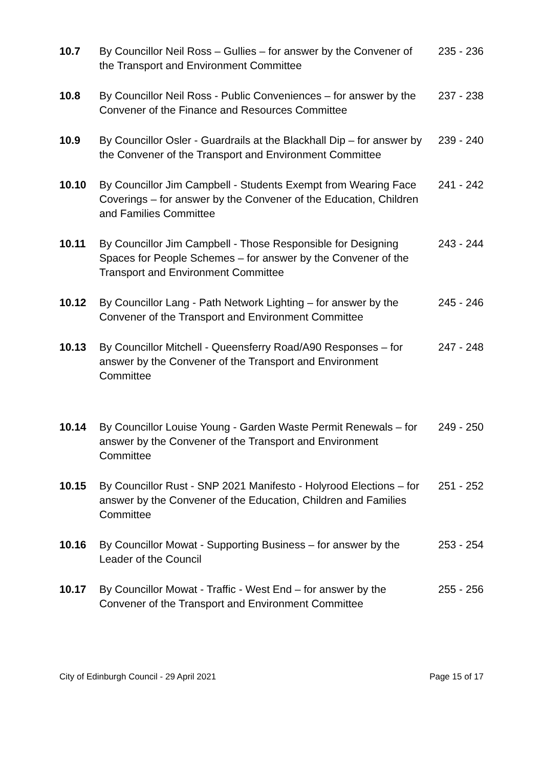| 10.7 | By Councillor Neil Ross – Gullies – for answer by the Convener of the Transport and Environment Committee | 235 - 236 |
| 10.8 | By Councillor Neil Ross - Public Conveniences – for answer by the Convener of the Finance and Resources Committee | 237 - 238 |
| 10.9 | By Councillor Osler - Guardrails at the Blackhall Dip – for answer by the Convener of the Transport and Environment Committee | 239 - 240 |
| 10.10 | By Councillor Jim Campbell - Students Exempt from Wearing Face Coverings – for answer by the Convener of the Education, Children and Families Committee | 241 - 242 |
| 10.11 | By Councillor Jim Campbell - Those Responsible for Designing Spaces for People Schemes – for answer by the Convener of the Transport and Environment Committee | 243 - 244 |
| 10.12 | By Councillor Lang - Path Network Lighting – for answer by the Convener of the Transport and Environment Committee | 245 - 246 |
| 10.13 | By Councillor Mitchell - Queensferry Road/A90 Responses – for answer by the Convener of the Transport and Environment Committee | 247 - 248 |
| 10.14 | By Councillor Louise Young - Garden Waste Permit Renewals – for answer by the Convener of the Transport and Environment Committee | 249 - 250 |
| 10.15 | By Councillor Rust - SNP 2021 Manifesto - Holyrood Elections – for answer by the Convener of the Education, Children and Families Committee | 251 - 252 |
| 10.16 | By Councillor Mowat - Supporting Business – for answer by the Leader of the Council | 253 - 254 |
| 10.17 | By Councillor Mowat - Traffic - West End – for answer by the Convener of the Transport and Environment Committee | 255 - 256 |
City of Edinburgh Council - 29 April 2021 Page 15 of 17